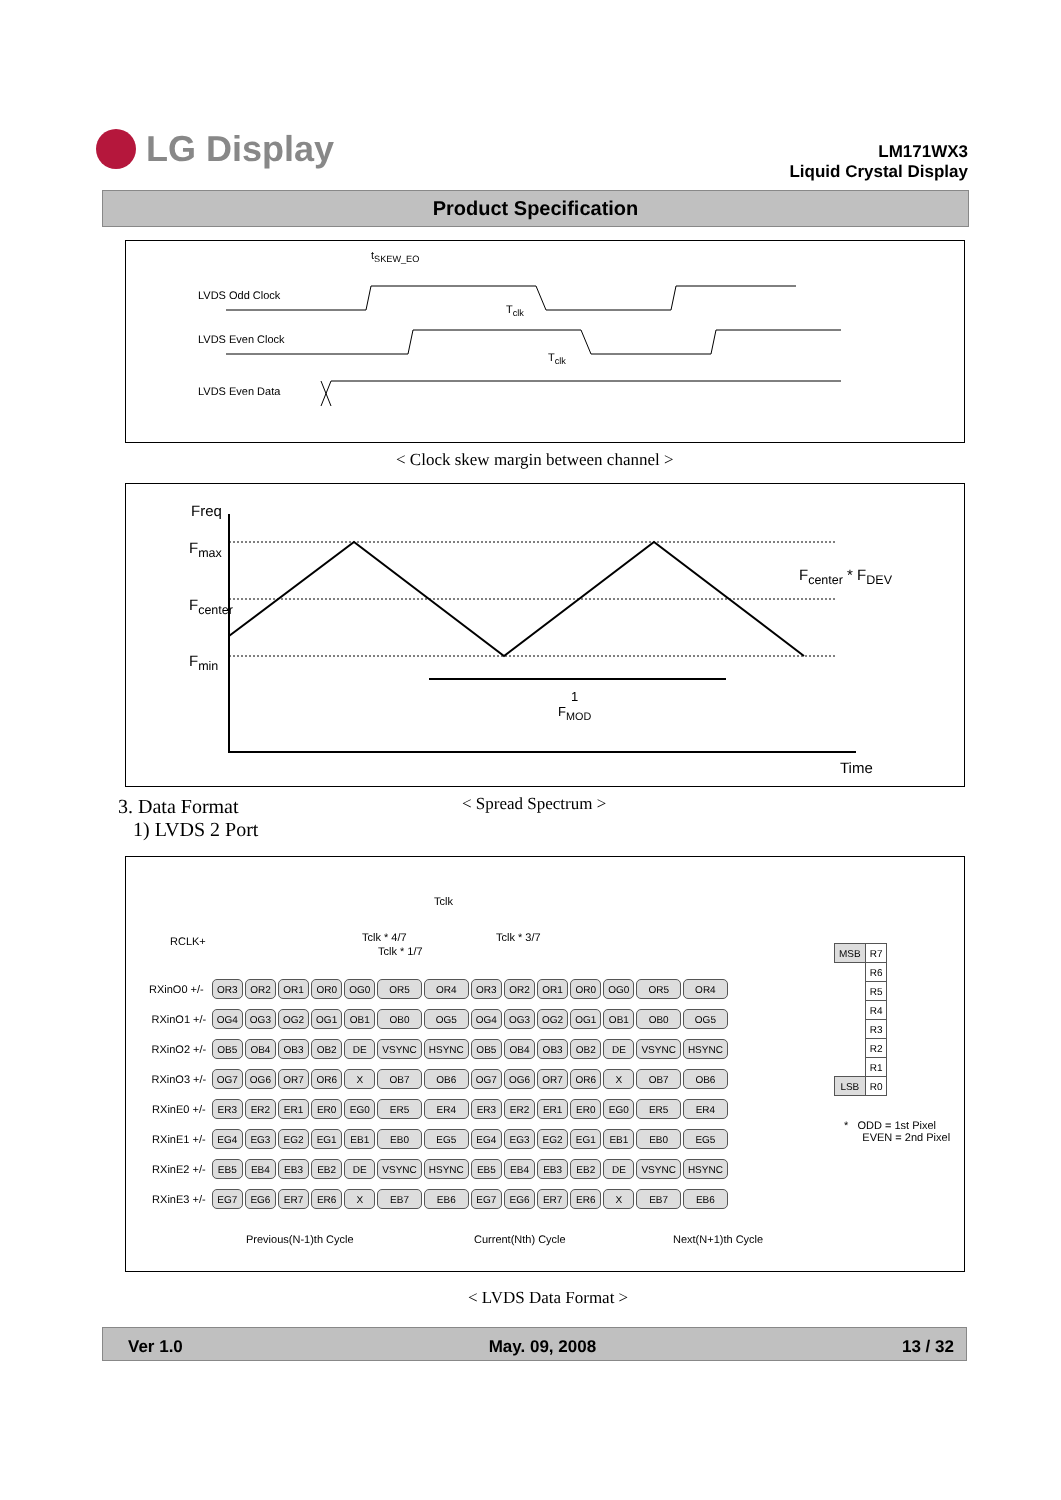LG Display
LM171WX3
Liquid Crystal Display
Product Specification
t<sub>SKEW_EO</sub>
LVDS Odd Clock
T<sub>clk</sub>
LVDS Even Clock
T<sub>clk</sub>
LVDS Even Data
< Clock skew margin between channel >
Freq
F<sub>max</sub>
F<sub>center</sub>
F<sub>min</sub>
F<sub>center</sub> * F<sub>DEV</sub>
1
F<sub>MOD</sub>
Time
3. Data Format
1) LVDS 2 Port
< Spread Spectrum >
Tclk
Tclk * 4/7 Tclk * 3/7
Tclk * 1/7
RCLK+
| RXinO0 +/- | OR3 | OR2 | OR1 | OR0 | OG0 | OR5 | OR4 | OR3 | OR2 | OR1 | OR0 | OG0 | OR5 | OR4 |
| RXinO1 +/- | OG4 | OG3 | OG2 | OG1 | OB1 | OB0 | OG5 | OG4 | OG3 | OG2 | OG1 | OB1 | OB0 | OG5 |
| RXinO2 +/- | OB5 | OB4 | OB3 | OB2 | DE | VSYNC | HSYNC | OB5 | OB4 | OB3 | OB2 | DE | VSYNC | HSYNC |
| RXinO3 +/- | OG7 | OG6 | OR7 | OR6 | X | OB7 | OB6 | OG7 | OG6 | OR7 | OR6 | X | OB7 | OB6 |
| RXinE0 +/- | ER3 | ER2 | ER1 | ER0 | EG0 | ER5 | ER4 | ER3 | ER2 | ER1 | ER0 | EG0 | ER5 | ER4 |
| RXinE1 +/- | EG4 | EG3 | EG2 | EG1 | EB1 | EB0 | EG5 | EG4 | EG3 | EG2 | EG1 | EB1 | EB0 | EG5 |
| RXinE2 +/- | EB5 | EB4 | EB3 | EB2 | DE | VSYNC | HSYNC | EB5 | EB4 | EB3 | EB2 | DE | VSYNC | HSYNC |
| RXinE3 +/- | EG7 | EG6 | ER7 | ER6 | X | EB7 | EB6 | EG7 | EG6 | ER7 | ER6 | X | EB7 | EB6 |
Previous(N-1)th Cycle Current(Nth) Cycle Next(N+1)th Cycle
| MSB | R7 |
| | R6 |
| | R5 |
| | R4 |
| | R3 |
| | R2 |
| | R1 |
| LSB | R0 |
* ODD = 1st Pixel
EVEN = 2nd Pixel
< LVDS Data Format >
Ver 1.0 May. 09, 2008 13 / 32